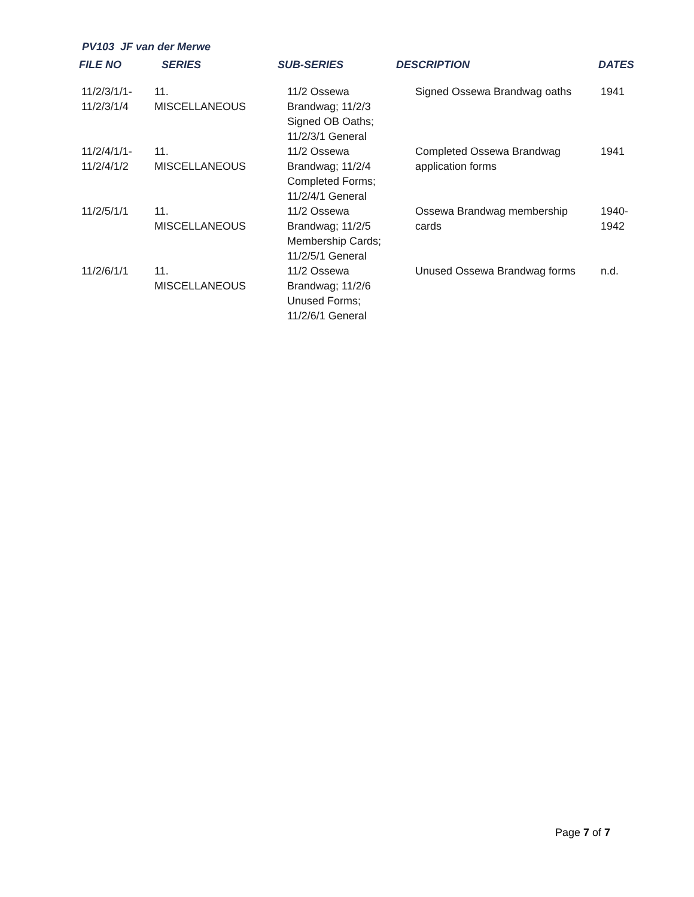PV103 JF van der Merwe
| FILE NO | SERIES | SUB-SERIES | DESCRIPTION | DATES |
| --- | --- | --- | --- | --- |
| 11/2/3/1/1- 11/2/3/1/4 | 11. MISCELLANEOUS | 11/2 Ossewa Brandwag; 11/2/3 Signed OB Oaths; 11/2/3/1 General | Signed Ossewa Brandwag oaths | 1941 |
| 11/2/4/1/1- 11/2/4/1/2 | 11. MISCELLANEOUS | 11/2 Ossewa Brandwag; 11/2/4 Completed Forms; 11/2/4/1 General | Completed Ossewa Brandwag application forms | 1941 |
| 11/2/5/1/1 | 11. MISCELLANEOUS | 11/2 Ossewa Brandwag; 11/2/5 Membership Cards; 11/2/5/1 General | Ossewa Brandwag membership cards | 1940- 1942 |
| 11/2/6/1/1 | 11. MISCELLANEOUS | 11/2 Ossewa Brandwag; 11/2/6 Unused Forms; 11/2/6/1 General | Unused Ossewa Brandwag forms | n.d. |
Page 7 of 7